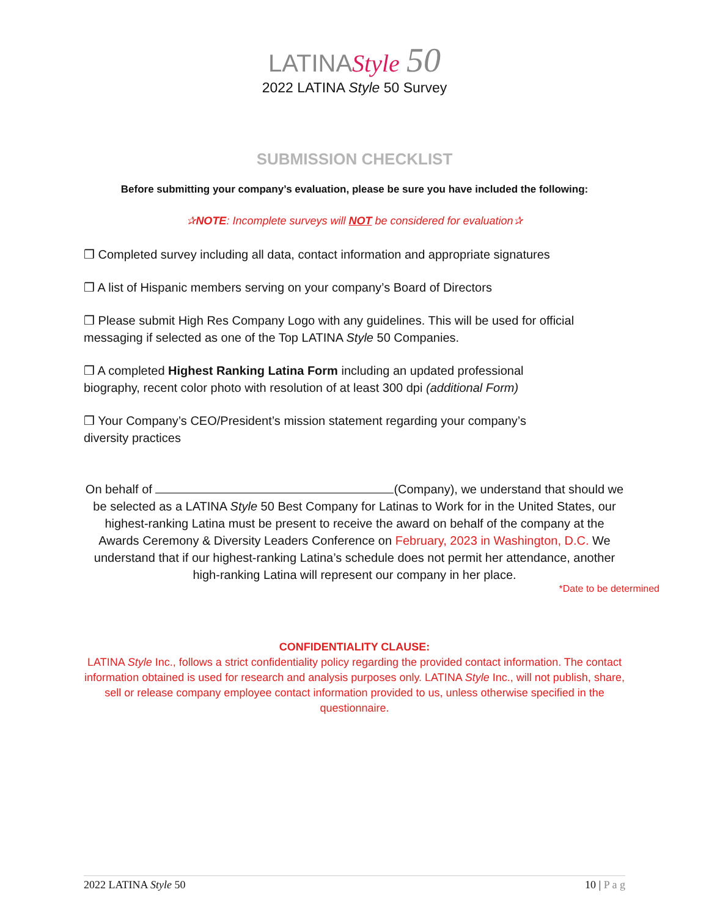LATINAStyle 50
2022 LATINA Style 50 Survey
SUBMISSION CHECKLIST
Before submitting your company’s evaluation, please be sure you have included the following:
✰NOTE: Incomplete surveys will NOT be considered for evaluation✰
❒ Completed survey including all data, contact information and appropriate signatures
❒ A list of Hispanic members serving on your company’s Board of Directors
❒ Please submit High Res Company Logo with any guidelines. This will be used for official messaging if selected as one of the Top LATINA Style 50 Companies.
❒ A completed Highest Ranking Latina Form including an updated professional
biography, recent color photo with resolution of at least 300 dpi (additional Form)
❒ Your Company’s CEO/President’s mission statement regarding your company’s
diversity practices
On behalf of (Company), we understand that should we be selected as a LATINA Style 50 Best Company for Latinas to Work for in the United States, our highest-ranking Latina must be present to receive the award on behalf of the company at the Awards Ceremony & Diversity Leaders Conference on February, 2023 in Washington, D.C. We understand that if our highest-ranking Latina’s schedule does not permit her attendance, another high-ranking Latina will represent our company in her place.
*Date to be determined
CONFIDENTIALITY CLAUSE:
LATINA Style Inc., follows a strict confidentiality policy regarding the provided contact information. The contact information obtained is used for research and analysis purposes only. LATINA Style Inc., will not publish, share, sell or release company employee contact information provided to us, unless otherwise specified in the questionnaire.
2022 LATINA Style 50 10 | P a g